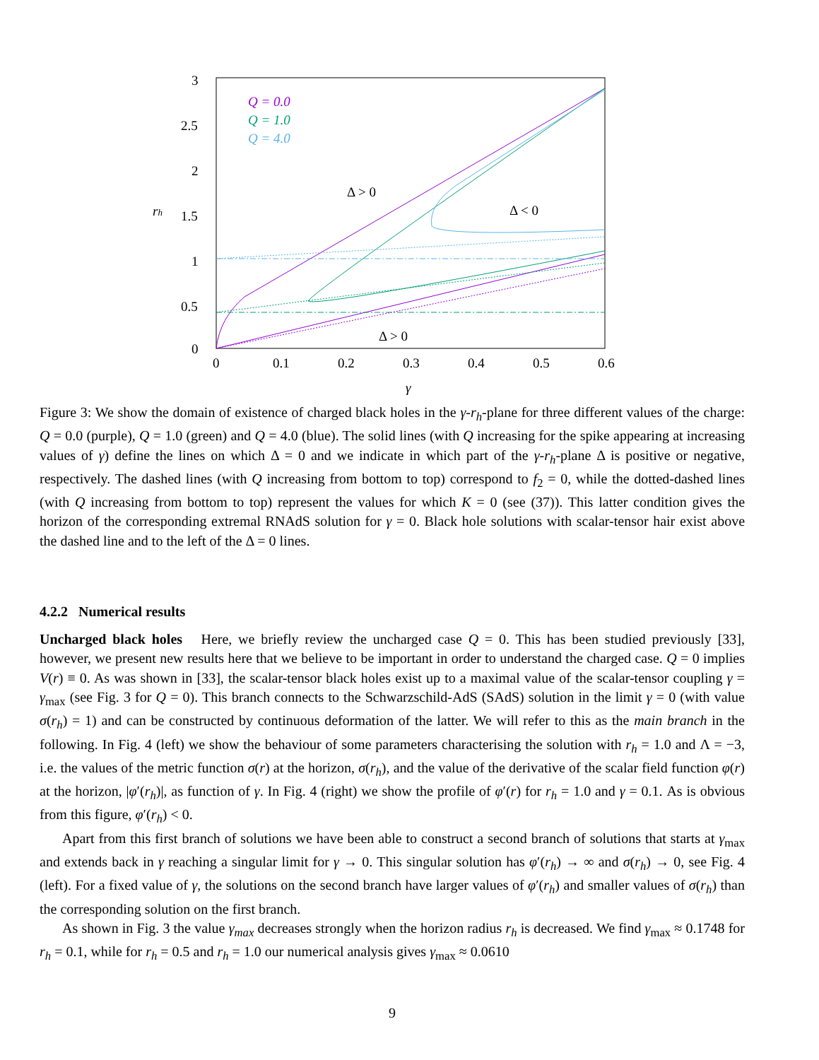3
2.5
2
1.5
1
0.5
0
0
0.1
0.2
0.3
0.4
0.5
0.6
γ
rh
Q = 0.0
Q = 1.0
Q = 4.0
Δ > 0
Δ < 0
Δ > 0
Figure 3: We show the domain of existence of charged black holes in the γ-r<sub>h</sub>-plane for three different values of the charge: Q = 0.0 (purple), Q = 1.0 (green) and Q = 4.0 (blue). The solid lines (with Q increasing for the spike appearing at increasing values of γ) define the lines on which Δ = 0 and we indicate in which part of the γ-r<sub>h</sub>-plane Δ is positive or negative, respectively. The dashed lines (with Q increasing from bottom to top) correspond to f<sub>2</sub> = 0, while the dotted-dashed lines (with Q increasing from bottom to top) represent the values for which K = 0 (see (37)). This latter condition gives the horizon of the corresponding extremal RNAdS solution for γ = 0. Black hole solutions with scalar-tensor hair exist above the dashed line and to the left of the Δ = 0 lines.
4.2.2 Numerical results
Uncharged black holes Here, we briefly review the uncharged case Q = 0. This has been studied previously [33], however, we present new results here that we believe to be important in order to understand the charged case. Q = 0 implies V(r) ≡ 0. As was shown in [33], the scalar-tensor black holes exist up to a maximal value of the scalar-tensor coupling γ = γ<sub>max</sub> (see Fig. 3 for Q = 0). This branch connects to the Schwarzschild-AdS (SAdS) solution in the limit γ = 0 (with value σ(r<sub>h</sub>) = 1) and can be constructed by continuous deformation of the latter. We will refer to this as the main branch in the following. In Fig. 4 (left) we show the behaviour of some parameters characterising the solution with r<sub>h</sub> = 1.0 and Λ = −3, i.e. the values of the metric function σ(r) at the horizon, σ(r<sub>h</sub>), and the value of the derivative of the scalar field function φ(r) at the horizon, |φ′(r<sub>h</sub>)|, as function of γ. In Fig. 4 (right) we show the profile of φ′(r) for r<sub>h</sub> = 1.0 and γ = 0.1. As is obvious from this figure, φ′(r<sub>h</sub>) < 0.
Apart from this first branch of solutions we have been able to construct a second branch of solutions that starts at γ<sub>max</sub> and extends back in γ reaching a singular limit for γ → 0. This singular solution has φ′(r<sub>h</sub>) → ∞ and σ(r<sub>h</sub>) → 0, see Fig. 4 (left). For a fixed value of γ, the solutions on the second branch have larger values of φ′(r<sub>h</sub>) and smaller values of σ(r<sub>h</sub>) than the corresponding solution on the first branch.
As shown in Fig. 3 the value γ<sub>max</sub> decreases strongly when the horizon radius r<sub>h</sub> is decreased. We find γ<sub>max</sub> ≈ 0.1748 for r<sub>h</sub> = 0.1, while for r<sub>h</sub> = 0.5 and r<sub>h</sub> = 1.0 our numerical analysis gives γ<sub>max</sub> ≈ 0.0610
9